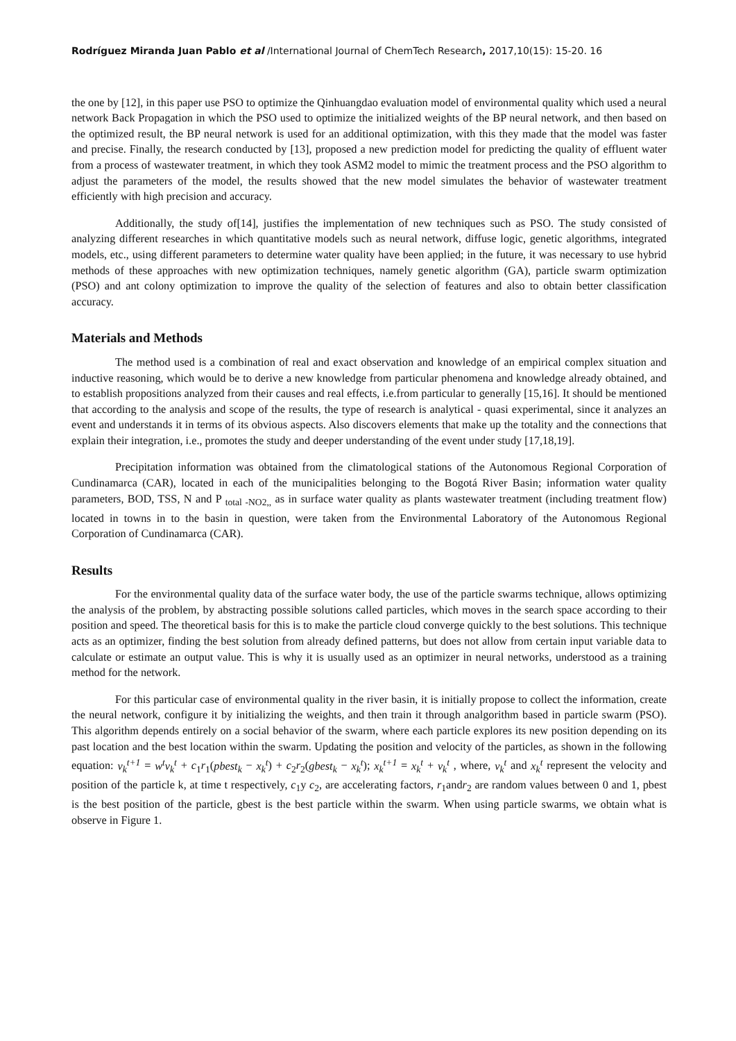Rodríguez Miranda Juan Pablo et al /International Journal of ChemTech Research, 2017,10(15): 15-20. 16
the one by [12], in this paper use PSO to optimize the Qinhuangdao evaluation model of environmental quality which used a neural network Back Propagation in which the PSO used to optimize the initialized weights of the BP neural network, and then based on the optimized result, the BP neural network is used for an additional optimization, with this they made that the model was faster and precise. Finally, the research conducted by [13], proposed a new prediction model for predicting the quality of effluent water from a process of wastewater treatment, in which they took ASM2 model to mimic the treatment process and the PSO algorithm to adjust the parameters of the model, the results showed that the new model simulates the behavior of wastewater treatment efficiently with high precision and accuracy.
Additionally, the study of[14], justifies the implementation of new techniques such as PSO. The study consisted of analyzing different researches in which quantitative models such as neural network, diffuse logic, genetic algorithms, integrated models, etc., using different parameters to determine water quality have been applied; in the future, it was necessary to use hybrid methods of these approaches with new optimization techniques, namely genetic algorithm (GA), particle swarm optimization (PSO) and ant colony optimization to improve the quality of the selection of features and also to obtain better classification accuracy.
Materials and Methods
The method used is a combination of real and exact observation and knowledge of an empirical complex situation and inductive reasoning, which would be to derive a new knowledge from particular phenomena and knowledge already obtained, and to establish propositions analyzed from their causes and real effects, i.e.from particular to generally [15,16]. It should be mentioned that according to the analysis and scope of the results, the type of research is analytical - quasi experimental, since it analyzes an event and understands it in terms of its obvious aspects. Also discovers elements that make up the totality and the connections that explain their integration, i.e., promotes the study and deeper understanding of the event under study [17,18,19].
Precipitation information was obtained from the climatological stations of the Autonomous Regional Corporation of Cundinamarca (CAR), located in each of the municipalities belonging to the Bogotá River Basin; information water quality parameters, BOD, TSS, N and P <sub>total -NO2,,</sub> as in surface water quality as plants wastewater treatment (including treatment flow) located in towns in to the basin in question, were taken from the Environmental Laboratory of the Autonomous Regional Corporation of Cundinamarca (CAR).
Results
For the environmental quality data of the surface water body, the use of the particle swarms technique, allows optimizing the analysis of the problem, by abstracting possible solutions called particles, which moves in the search space according to their position and speed. The theoretical basis for this is to make the particle cloud converge quickly to the best solutions. This technique acts as an optimizer, finding the best solution from already defined patterns, but does not allow from certain input variable data to calculate or estimate an output value. This is why it is usually used as an optimizer in neural networks, understood as a training method for the network.
For this particular case of environmental quality in the river basin, it is initially propose to collect the information, create the neural network, configure it by initializing the weights, and then train it through analgorithm based in particle swarm (PSO). This algorithm depends entirely on a social behavior of the swarm, where each particle explores its new position depending on its past location and the best location within the swarm. Updating the position and velocity of the particles, as shown in the following equation: v<sub>k</sub><sup>t+1</sup> = w<sup>t</sup>v<sub>k</sub><sup>t</sup> + c<sub>1</sub>r<sub>1</sub>(pbest<sub>k</sub> − x<sub>k</sub><sup>t</sup>) + c<sub>2</sub>r<sub>2</sub>(gbest<sub>k</sub> − x<sub>k</sub><sup>t</sup>); x<sub>k</sub><sup>t+1</sup> = x<sub>k</sub><sup>t</sup> + v<sub>k</sub><sup>t</sup> , where, v<sub>k</sub><sup>t</sup> and x<sub>k</sub><sup>t</sup> represent the velocity and position of the particle k, at time t respectively, c<sub>1</sub>y c<sub>2</sub>, are accelerating factors, r<sub>1</sub>andr<sub>2</sub> are random values between 0 and 1, pbest is the best position of the particle, gbest is the best particle within the swarm. When using particle swarms, we obtain what is observe in Figure 1.